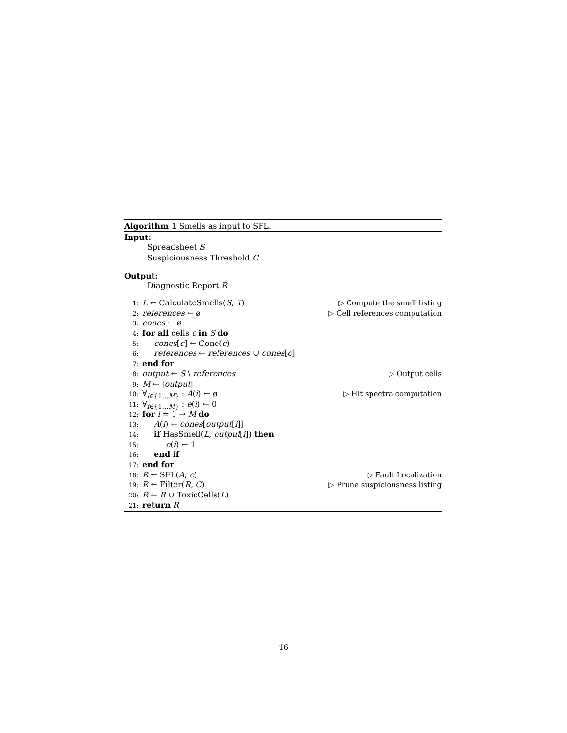Algorithm 1 Smells as input to SFL.
Input:
Spreadsheet S
Suspiciousness Threshold C
Output:
Diagnostic Report R
1: L ← CalculateSmells(S, T) ▷ Compute the smell listing
2: references ← ø ▷ Cell references computation
3: cones ← ø
4: for all cells c in S do
5:   cones[c] ← Cone(c)
6:   references ← references ∪ cones[c]
7: end for
8: output ← S \ references ▷ Output cells
9: M ← |output|
10: ∀<sub>i∈{1...M}</sub> : A(i) ← ø ▷ Hit spectra computation
11: ∀<sub>i∈{1...M}</sub> : e(i) ← 0
12: for i = 1 → M do
13:   A(i) ← cones[output[i]]
14:   if HasSmell(L, output[i]) then
15:    e(i) ← 1
16:   end if
17: end for
18: R ← SFL(A, e) ▷ Fault Localization
19: R ← Filter(R, C) ▷ Prune suspiciousness listing
20: R ← R ∪ ToxicCells(L)
21: return R
16